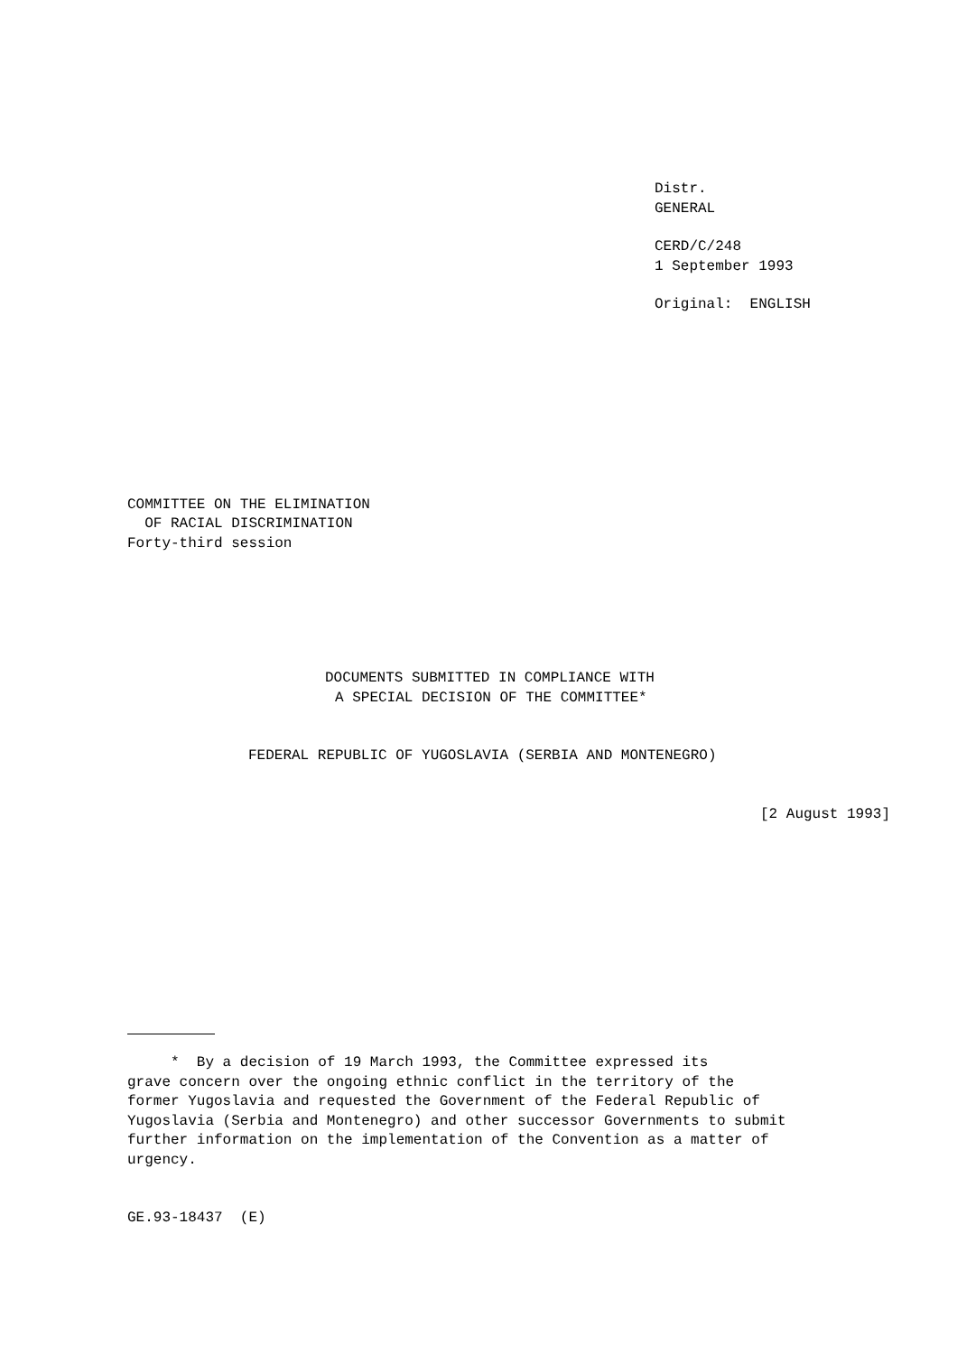Distr.
GENERAL
CERD/C/248
1 September 1993
Original: ENGLISH
COMMITTEE ON THE ELIMINATION
OF RACIAL DISCRIMINATION
Forty-third session
DOCUMENTS SUBMITTED IN COMPLIANCE WITH
A SPECIAL DECISION OF THE COMMITTEE*
FEDERAL REPUBLIC OF YUGOSLAVIA (SERBIA AND MONTENEGRO)
[2 August 1993]
* By a decision of 19 March 1993, the Committee expressed its
grave concern over the ongoing ethnic conflict in the territory of the
former Yugoslavia and requested the Government of the Federal Republic of
Yugoslavia (Serbia and Montenegro) and other successor Governments to submit
further information on the implementation of the Convention as a matter of
urgency.
GE.93-18437 (E)